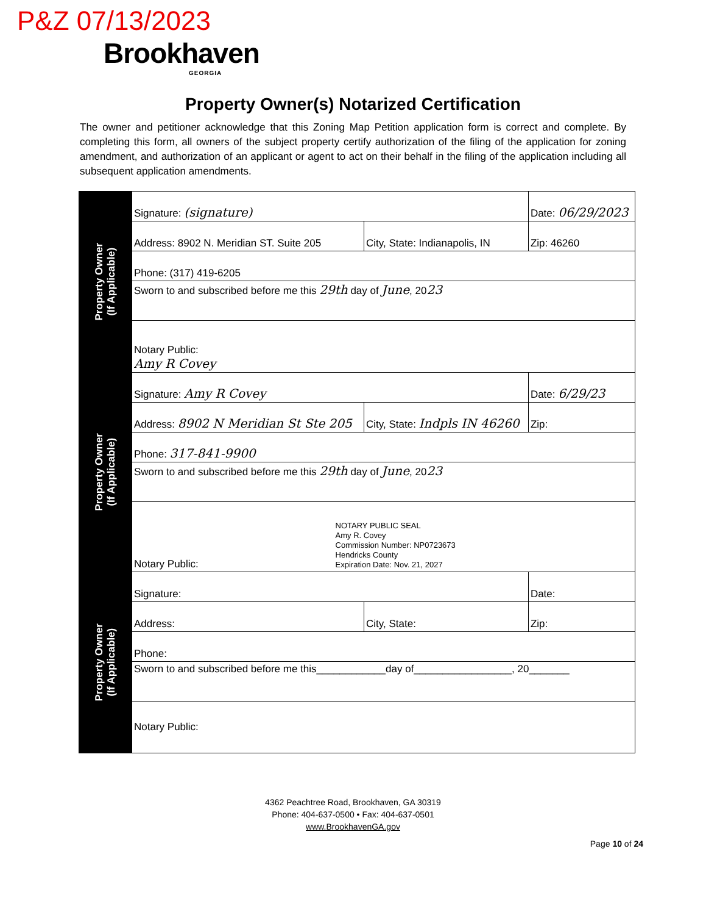P&Z 07/13/2023
Brookhaven
GEORGIA
Property Owner(s) Notarized Certification
The owner and petitioner acknowledge that this Zoning Map Petition application form is correct and complete. By completing this form, all owners of the subject property certify authorization of the filing of the application for zoning amendment, and authorization of an applicant or agent to act on their behalf in the filing of the application including all subsequent application amendments.
| Property Owner (If Applicable) | Signature: (signature) | | Date: 06/29/2023 |
| | Address: 8902 N. Meridian ST. Suite 205 | City, State: Indianapolis, IN | Zip: 46260 |
| | Phone: (317) 419-6205 | | |
| | Sworn to and subscribed before me this 29th day of June , 20 23 | | |
| | Notary Public: Amy R Covey | | |
| Property Owner (If Applicable) | Signature: Amy R Covey | | Date: 6/29/23 |
| | Address: 8902 N Meridian St Ste 205 | City, State: Indpls IN 46260 | Zip: |
| | Phone: 317-841-9900 | | |
| | Sworn to and subscribed before me this 29th day of June , 20 23 | | |
| | Notary Public: NOTARY PUBLIC SEAL Amy R. Covey Commission Number: NP0723673 Hendricks County Expiration Date: Nov. 21, 2027 | | |
| Property Owner (If Applicable) | Signature: | | Date: |
| | Address: | City, State: | Zip: |
| | Phone: | | |
| | Sworn to and subscribed before me this____________day of_________________, 20_______ | | |
| | Notary Public: | | |
4362 Peachtree Road, Brookhaven, GA 30319
Phone: 404-637-0500 • Fax: 404-637-0501
www.BrookhavenGA.gov
Page 10 of 24